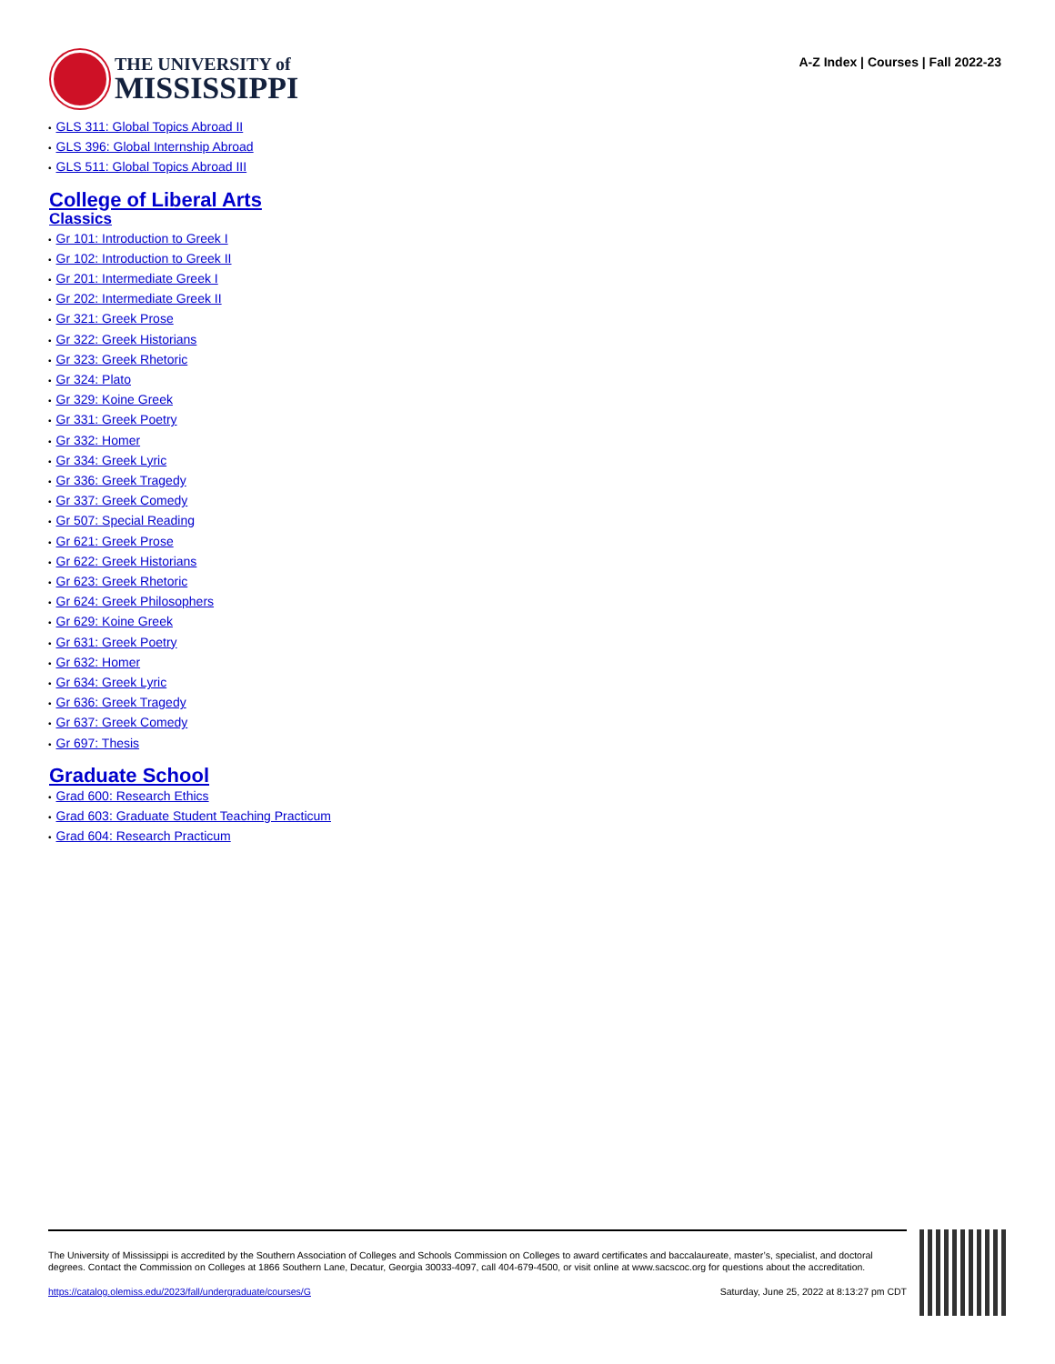THE UNIVERSITY of
MISSISSIPPI
A-Z Index | Courses | Fall 2022-23
• GLS 311: Global Topics Abroad II
• GLS 396: Global Internship Abroad
• GLS 511: Global Topics Abroad III
College of Liberal Arts
Classics
• Gr 101: Introduction to Greek I
• Gr 102: Introduction to Greek II
• Gr 201: Intermediate Greek I
• Gr 202: Intermediate Greek II
• Gr 321: Greek Prose
• Gr 322: Greek Historians
• Gr 323: Greek Rhetoric
• Gr 324: Plato
• Gr 329: Koine Greek
• Gr 331: Greek Poetry
• Gr 332: Homer
• Gr 334: Greek Lyric
• Gr 336: Greek Tragedy
• Gr 337: Greek Comedy
• Gr 507: Special Reading
• Gr 621: Greek Prose
• Gr 622: Greek Historians
• Gr 623: Greek Rhetoric
• Gr 624: Greek Philosophers
• Gr 629: Koine Greek
• Gr 631: Greek Poetry
• Gr 632: Homer
• Gr 634: Greek Lyric
• Gr 636: Greek Tragedy
• Gr 637: Greek Comedy
• Gr 697: Thesis
Graduate School
• Grad 600: Research Ethics
• Grad 603: Graduate Student Teaching Practicum
• Grad 604: Research Practicum
The University of Mississippi is accredited by the Southern Association of Colleges and Schools Commission on Colleges to award certificates and baccalaureate, master’s, specialist, and doctoral degrees. Contact the Commission on Colleges at 1866 Southern Lane, Decatur, Georgia 30033-4097, call 404-679-4500, or visit online at www.sacscoc.org for questions about the accreditation.
https://catalog.olemiss.edu/2023/fall/undergraduate/courses/G Saturday, June 25, 2022 at 8:13:27 pm CDT